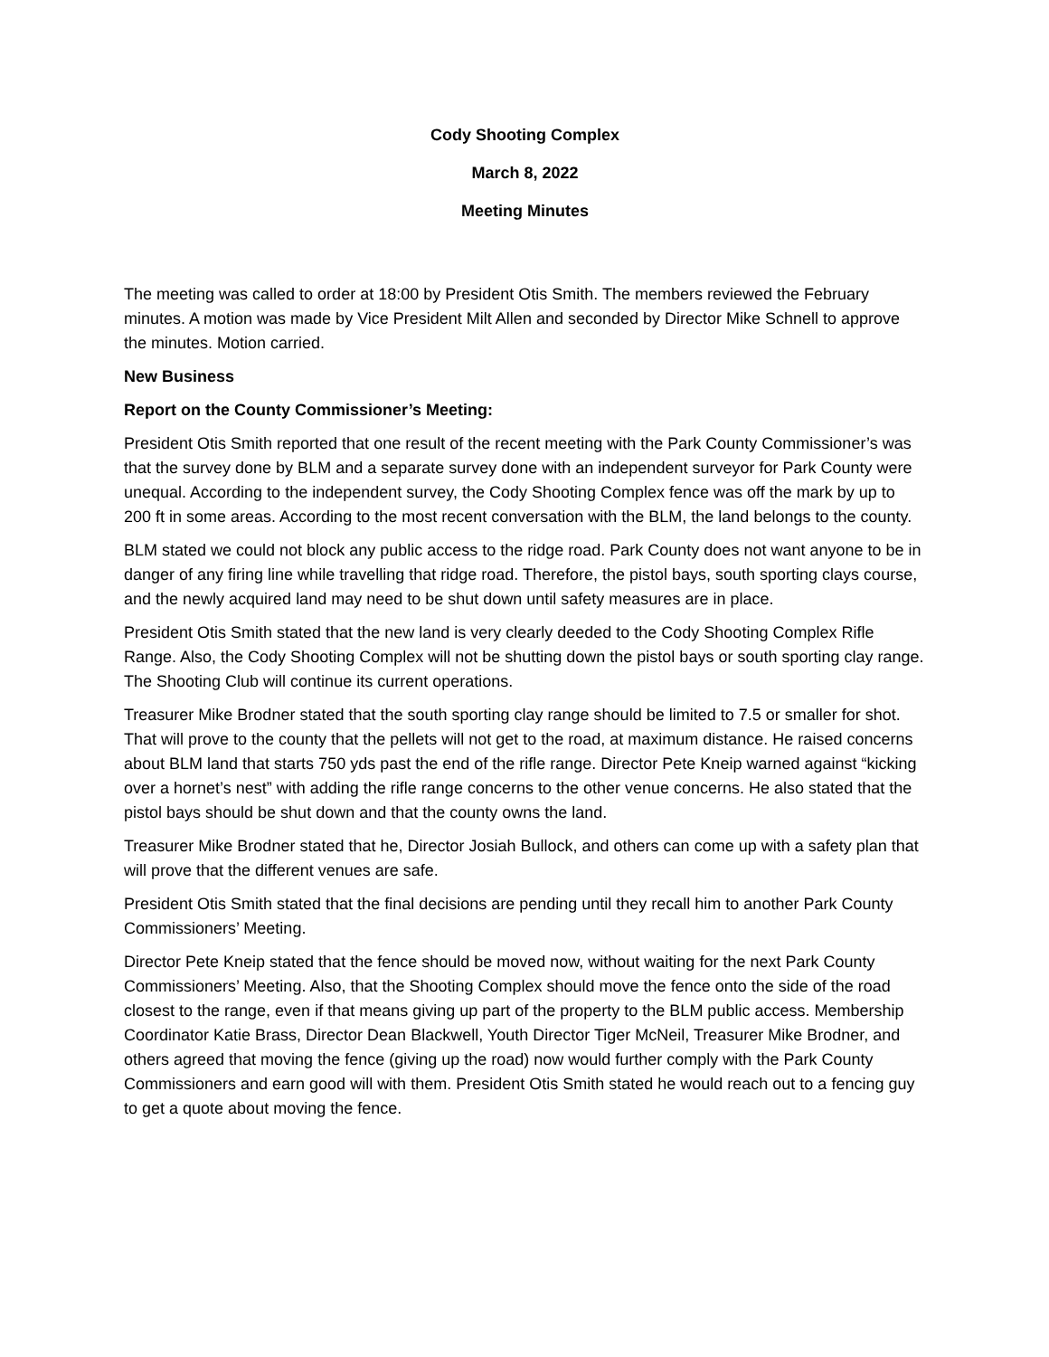Cody Shooting Complex
March 8, 2022
Meeting Minutes
The meeting was called to order at 18:00 by President Otis Smith. The members reviewed the February minutes. A motion was made by Vice President Milt Allen and seconded by Director Mike Schnell to approve the minutes. Motion carried.
New Business
Report on the County Commissioner’s Meeting:
President Otis Smith reported that one result of the recent meeting with the Park County Commissioner’s was that the survey done by BLM and a separate survey done with an independent surveyor for Park County were unequal. According to the independent survey, the Cody Shooting Complex fence was off the mark by up to 200 ft in some areas. According to the most recent conversation with the BLM, the land belongs to the county.
BLM stated we could not block any public access to the ridge road. Park County does not want anyone to be in danger of any firing line while travelling that ridge road. Therefore, the pistol bays, south sporting clays course, and the newly acquired land may need to be shut down until safety measures are in place.
President Otis Smith stated that the new land is very clearly deeded to the Cody Shooting Complex Rifle Range. Also, the Cody Shooting Complex will not be shutting down the pistol bays or south sporting clay range. The Shooting Club will continue its current operations.
Treasurer Mike Brodner stated that the south sporting clay range should be limited to 7.5 or smaller for shot. That will prove to the county that the pellets will not get to the road, at maximum distance. He raised concerns about BLM land that starts 750 yds past the end of the rifle range. Director Pete Kneip warned against “kicking over a hornet’s nest” with adding the rifle range concerns to the other venue concerns. He also stated that the pistol bays should be shut down and that the county owns the land.
Treasurer Mike Brodner stated that he, Director Josiah Bullock, and others can come up with a safety plan that will prove that the different venues are safe.
President Otis Smith stated that the final decisions are pending until they recall him to another Park County Commissioners’ Meeting.
Director Pete Kneip stated that the fence should be moved now, without waiting for the next Park County Commissioners’ Meeting. Also, that the Shooting Complex should move the fence onto the side of the road closest to the range, even if that means giving up part of the property to the BLM public access. Membership Coordinator Katie Brass, Director Dean Blackwell, Youth Director Tiger McNeil, Treasurer Mike Brodner, and others agreed that moving the fence (giving up the road) now would further comply with the Park County Commissioners and earn good will with them. President Otis Smith stated he would reach out to a fencing guy to get a quote about moving the fence.